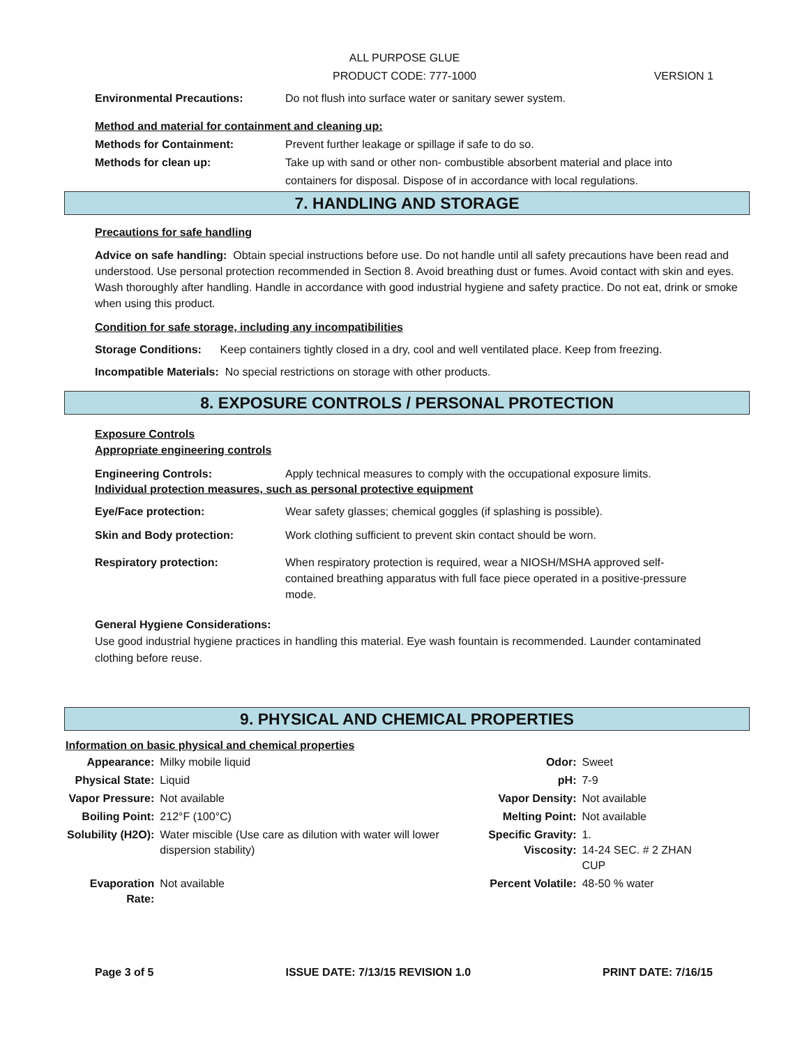ALL PURPOSE GLUE
PRODUCT CODE: 777-1000
VERSION 1
Environmental Precautions: Do not flush into surface water or sanitary sewer system.
Method and material for containment and cleaning up:
Methods for Containment: Prevent further leakage or spillage if safe to do so.
Methods for clean up: Take up with sand or other non- combustible absorbent material and place into containers for disposal. Dispose of in accordance with local regulations.
7. HANDLING AND STORAGE
Precautions for safe handling
Advice on safe handling: Obtain special instructions before use. Do not handle until all safety precautions have been read and understood. Use personal protection recommended in Section 8. Avoid breathing dust or fumes. Avoid contact with skin and eyes. Wash thoroughly after handling. Handle in accordance with good industrial hygiene and safety practice. Do not eat, drink or smoke when using this product.
Condition for safe storage, including any incompatibilities
Storage Conditions: Keep containers tightly closed in a dry, cool and well ventilated place. Keep from freezing.
Incompatible Materials: No special restrictions on storage with other products.
8. EXPOSURE CONTROLS / PERSONAL PROTECTION
Exposure Controls
Appropriate engineering controls
Engineering Controls: Apply technical measures to comply with the occupational exposure limits.
Individual protection measures, such as personal protective equipment
Eye/Face protection: Wear safety glasses; chemical goggles (if splashing is possible).
Skin and Body protection: Work clothing sufficient to prevent skin contact should be worn.
Respiratory protection: When respiratory protection is required, wear a NIOSH/MSHA approved self-contained breathing apparatus with full face piece operated in a positive-pressure mode.
General Hygiene Considerations:
Use good industrial hygiene practices in handling this material. Eye wash fountain is recommended. Launder contaminated clothing before reuse.
9. PHYSICAL AND CHEMICAL PROPERTIES
Information on basic physical and chemical properties
| Appearance: | Milky mobile liquid | Odor: | Sweet |
| Physical State: | Liquid | pH: | 7-9 |
| Vapor Pressure: | Not available | Vapor Density: | Not available |
| Boiling Point: | 212°F (100°C) | Melting Point: | Not available |
| Solubility (H2O): | Water miscible (Use care as dilution with water will lower dispersion stability) | Specific Gravity: Viscosity: | 1. 14-24 SEC. # 2 ZHAN CUP |
| Evaporation Rate: | Not available | Percent Volatile: | 48-50 % water |
Page 3 of 5 ISSUE DATE: 7/13/15 REVISION 1.0 PRINT DATE: 7/16/15